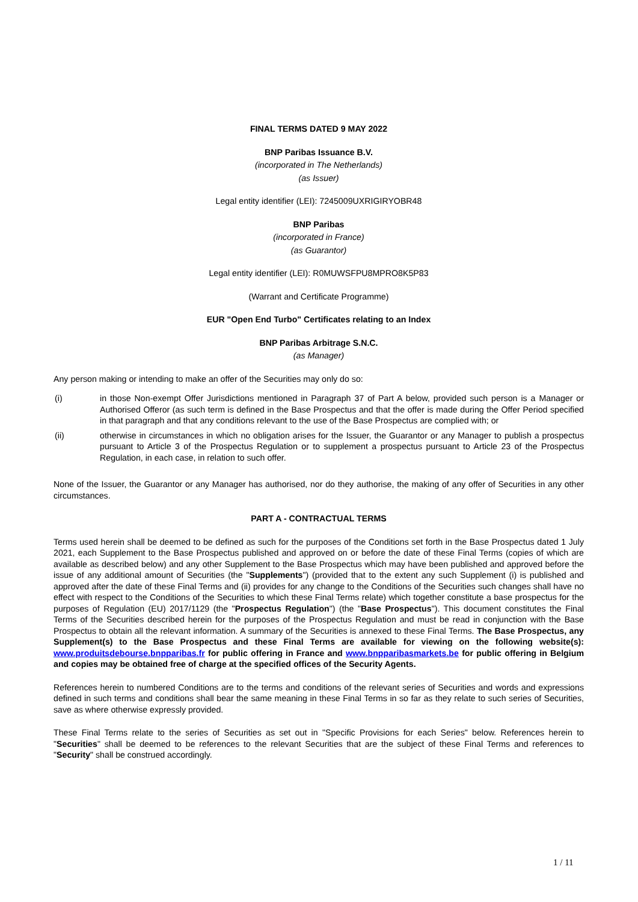FINAL TERMS DATED 9 MAY 2022
BNP Paribas Issuance B.V.
(incorporated in The Netherlands)
(as Issuer)
Legal entity identifier (LEI): 7245009UXRIGIRYOBR48
BNP Paribas
(incorporated in France)
(as Guarantor)
Legal entity identifier (LEI): R0MUWSFPU8MPRO8K5P83
(Warrant and Certificate Programme)
EUR "Open End Turbo" Certificates relating to an Index
BNP Paribas Arbitrage S.N.C.
(as Manager)
Any person making or intending to make an offer of the Securities may only do so:
(i) in those Non-exempt Offer Jurisdictions mentioned in Paragraph 37 of Part A below, provided such person is a Manager or Authorised Offeror (as such term is defined in the Base Prospectus and that the offer is made during the Offer Period specified in that paragraph and that any conditions relevant to the use of the Base Prospectus are complied with; or
(ii) otherwise in circumstances in which no obligation arises for the Issuer, the Guarantor or any Manager to publish a prospectus pursuant to Article 3 of the Prospectus Regulation or to supplement a prospectus pursuant to Article 23 of the Prospectus Regulation, in each case, in relation to such offer.
None of the Issuer, the Guarantor or any Manager has authorised, nor do they authorise, the making of any offer of Securities in any other circumstances.
PART A - CONTRACTUAL TERMS
Terms used herein shall be deemed to be defined as such for the purposes of the Conditions set forth in the Base Prospectus dated 1 July 2021, each Supplement to the Base Prospectus published and approved on or before the date of these Final Terms (copies of which are available as described below) and any other Supplement to the Base Prospectus which may have been published and approved before the issue of any additional amount of Securities (the "Supplements") (provided that to the extent any such Supplement (i) is published and approved after the date of these Final Terms and (ii) provides for any change to the Conditions of the Securities such changes shall have no effect with respect to the Conditions of the Securities to which these Final Terms relate) which together constitute a base prospectus for the purposes of Regulation (EU) 2017/1129 (the "Prospectus Regulation") (the "Base Prospectus"). This document constitutes the Final Terms of the Securities described herein for the purposes of the Prospectus Regulation and must be read in conjunction with the Base Prospectus to obtain all the relevant information. A summary of the Securities is annexed to these Final Terms. The Base Prospectus, any Supplement(s) to the Base Prospectus and these Final Terms are available for viewing on the following website(s): www.produitsdebourse.bnpparibas.fr for public offering in France and www.bnpparibasmarkets.be for public offering in Belgium and copies may be obtained free of charge at the specified offices of the Security Agents.
References herein to numbered Conditions are to the terms and conditions of the relevant series of Securities and words and expressions defined in such terms and conditions shall bear the same meaning in these Final Terms in so far as they relate to such series of Securities, save as where otherwise expressly provided.
These Final Terms relate to the series of Securities as set out in "Specific Provisions for each Series" below. References herein to "Securities" shall be deemed to be references to the relevant Securities that are the subject of these Final Terms and references to "Security" shall be construed accordingly.
1 / 11